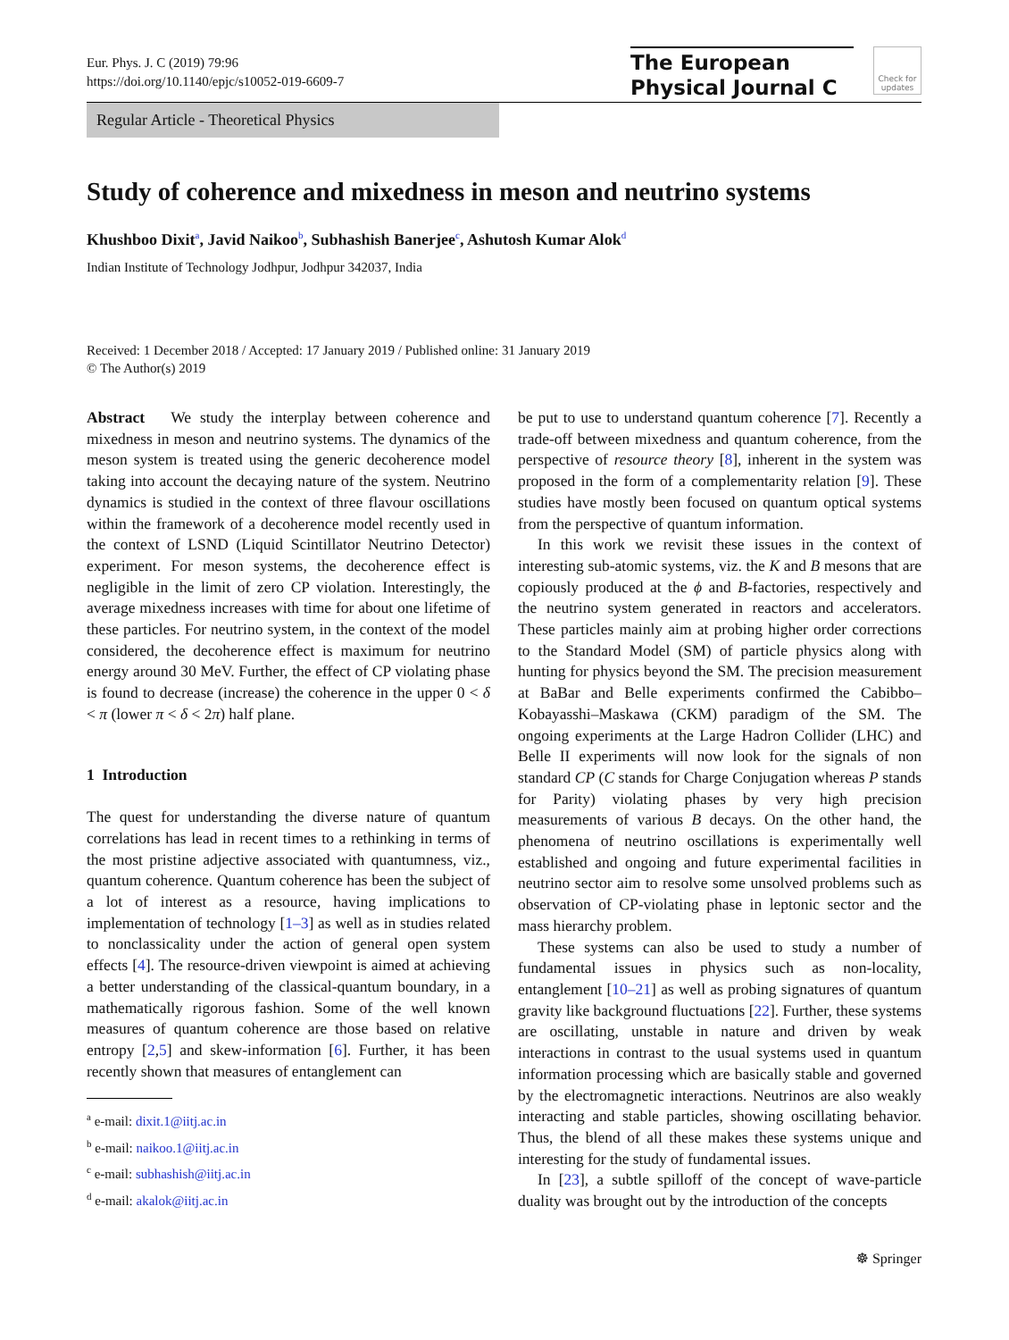Eur. Phys. J. C (2019) 79:96
https://doi.org/10.1140/epjc/s10052-019-6609-7
The European
Physical Journal C
Check for updates
Regular Article - Theoretical Physics
Study of coherence and mixedness in meson and neutrino systems
Khushboo Dixit<sup>a</sup>, Javid Naikoo<sup>b</sup>, Subhashish Banerjee<sup>c</sup>, Ashutosh Kumar Alok<sup>d</sup>
Indian Institute of Technology Jodhpur, Jodhpur 342037, India
Received: 1 December 2018 / Accepted: 17 January 2019 / Published online: 31 January 2019
© The Author(s) 2019
Abstract We study the interplay between coherence and mixedness in meson and neutrino systems. The dynamics of the meson system is treated using the generic decoherence model taking into account the decaying nature of the system. Neutrino dynamics is studied in the context of three flavour oscillations within the framework of a decoherence model recently used in the context of LSND (Liquid Scintillator Neutrino Detector) experiment. For meson systems, the decoherence effect is negligible in the limit of zero CP violation. Interestingly, the average mixedness increases with time for about one lifetime of these particles. For neutrino system, in the context of the model considered, the decoherence effect is maximum for neutrino energy around 30 MeV. Further, the effect of CP violating phase is found to decrease (increase) the coherence in the upper 0 < δ < π (lower π < δ < 2π) half plane.
1 Introduction
The quest for understanding the diverse nature of quantum correlations has lead in recent times to a rethinking in terms of the most pristine adjective associated with quantumness, viz., quantum coherence. Quantum coherence has been the subject of a lot of interest as a resource, having implications to implementation of technology [1–3] as well as in studies related to nonclassicality under the action of general open system effects [4]. The resource-driven viewpoint is aimed at achieving a better understanding of the classical-quantum boundary, in a mathematically rigorous fashion. Some of the well known measures of quantum coherence are those based on relative entropy [2,5] and skew-information [6]. Further, it has been recently shown that measures of entanglement can
<sup>a</sup> e-mail: dixit.1@iitj.ac.in
<sup>b</sup> e-mail: naikoo.1@iitj.ac.in
<sup>c</sup> e-mail: subhashish@iitj.ac.in
<sup>d</sup> e-mail: akalok@iitj.ac.in
be put to use to understand quantum coherence [7]. Recently a trade-off between mixedness and quantum coherence, from the perspective of resource theory [8], inherent in the system was proposed in the form of a complementarity relation [9]. These studies have mostly been focused on quantum optical systems from the perspective of quantum information.
In this work we revisit these issues in the context of interesting sub-atomic systems, viz. the K and B mesons that are copiously produced at the ϕ and B-factories, respectively and the neutrino system generated in reactors and accelerators. These particles mainly aim at probing higher order corrections to the Standard Model (SM) of particle physics along with hunting for physics beyond the SM. The precision measurement at BaBar and Belle experiments confirmed the Cabibbo–Kobayasshi–Maskawa (CKM) paradigm of the SM. The ongoing experiments at the Large Hadron Collider (LHC) and Belle II experiments will now look for the signals of non standard CP (C stands for Charge Conjugation whereas P stands for Parity) violating phases by very high precision measurements of various B decays. On the other hand, the phenomena of neutrino oscillations is experimentally well established and ongoing and future experimental facilities in neutrino sector aim to resolve some unsolved problems such as observation of CP-violating phase in leptonic sector and the mass hierarchy problem.
These systems can also be used to study a number of fundamental issues in physics such as non-locality, entanglement [10–21] as well as probing signatures of quantum gravity like background fluctuations [22]. Further, these systems are oscillating, unstable in nature and driven by weak interactions in contrast to the usual systems used in quantum information processing which are basically stable and governed by the electromagnetic interactions. Neutrinos are also weakly interacting and stable particles, showing oscillating behavior. Thus, the blend of all these makes these systems unique and interesting for the study of fundamental issues.
In [23], a subtle spilloff of the concept of wave-particle duality was brought out by the introduction of the concepts
☸ Springer